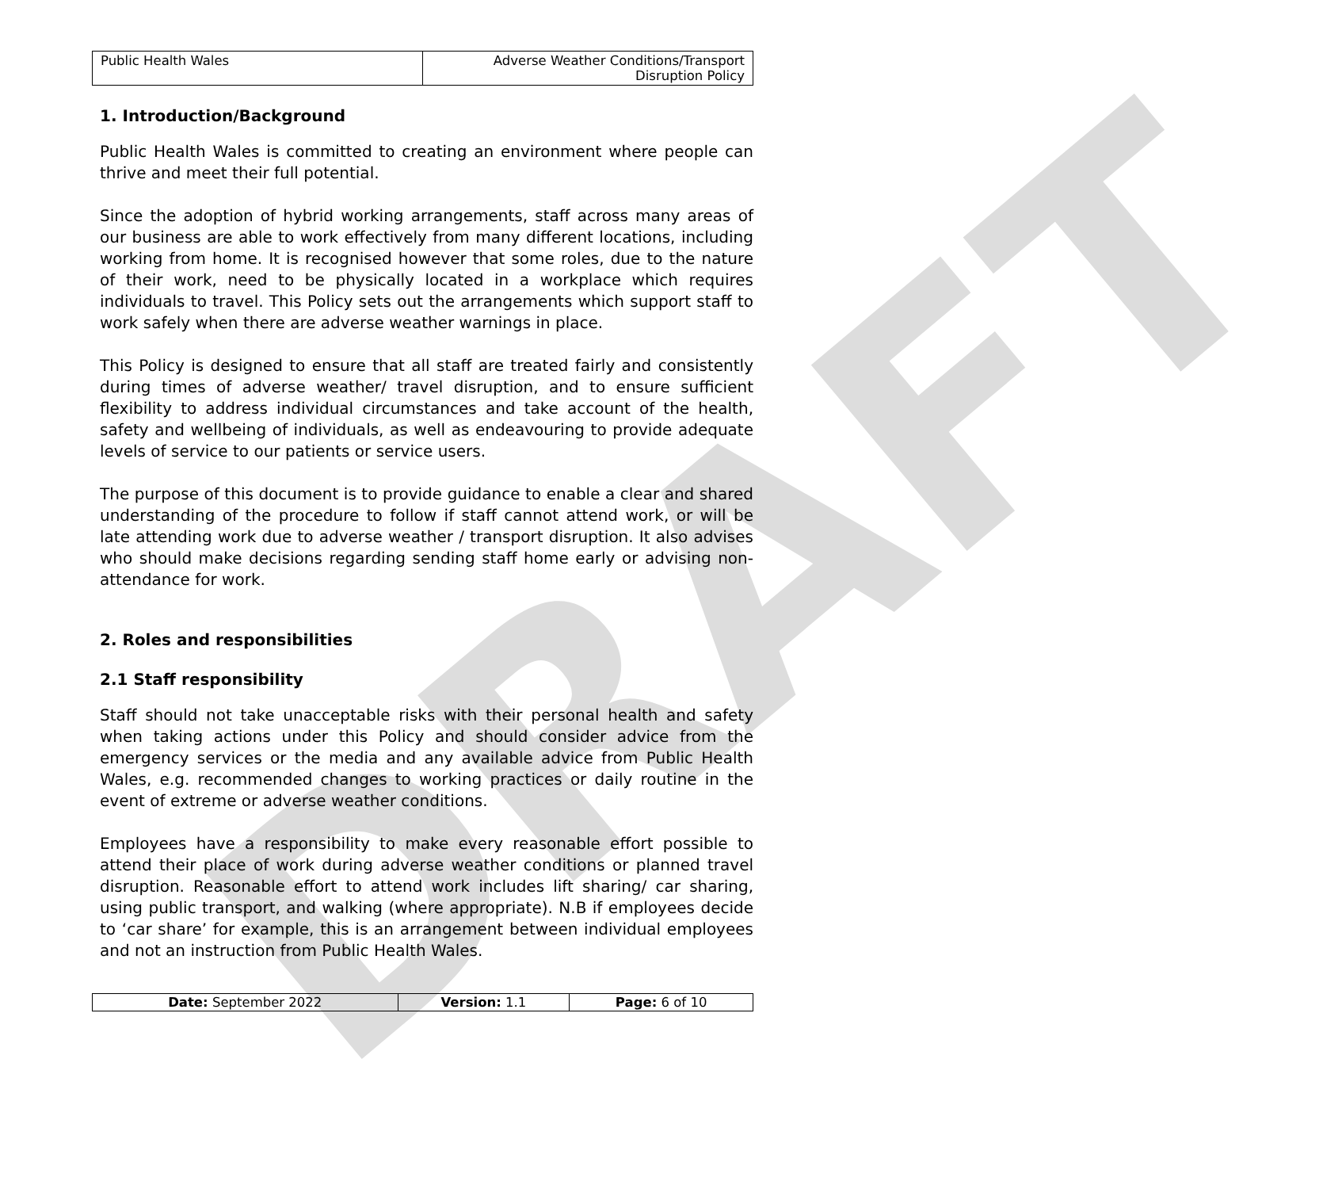DRAFT
| Public Health Wales | Adverse Weather Conditions/Transport Disruption Policy |
1. Introduction/Background
Public Health Wales is committed to creating an environment where people can thrive and meet their full potential.
Since the adoption of hybrid working arrangements, staff across many areas of our business are able to work effectively from many different locations, including working from home. It is recognised however that some roles, due to the nature of their work, need to be physically located in a workplace which requires individuals to travel. This Policy sets out the arrangements which support staff to work safely when there are adverse weather warnings in place.
This Policy is designed to ensure that all staff are treated fairly and consistently during times of adverse weather/ travel disruption, and to ensure sufficient flexibility to address individual circumstances and take account of the health, safety and wellbeing of individuals, as well as endeavouring to provide adequate levels of service to our patients or service users.
The purpose of this document is to provide guidance to enable a clear and shared understanding of the procedure to follow if staff cannot attend work, or will be late attending work due to adverse weather / transport disruption. It also advises who should make decisions regarding sending staff home early or advising non-attendance for work.
2. Roles and responsibilities
2.1 Staff responsibility
Staff should not take unacceptable risks with their personal health and safety when taking actions under this Policy and should consider advice from the emergency services or the media and any available advice from Public Health Wales, e.g. recommended changes to working practices or daily routine in the event of extreme or adverse weather conditions.
Employees have a responsibility to make every reasonable effort possible to attend their place of work during adverse weather conditions or planned travel disruption. Reasonable effort to attend work includes lift sharing/ car sharing, using public transport, and walking (where appropriate). N.B if employees decide to ‘car share’ for example, this is an arrangement between individual employees and not an instruction from Public Health Wales.
| Date: September 2022 | Version: 1.1 | Page: 6 of 10 |